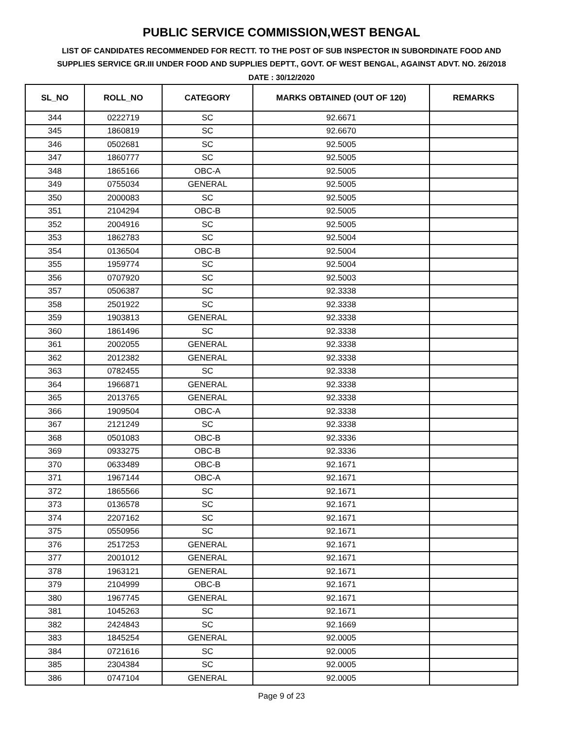PUBLIC SERVICE COMMISSION,WEST BENGAL
LIST OF CANDIDATES RECOMMENDED FOR RECTT. TO THE POST OF SUB INSPECTOR IN SUBORDINATE FOOD AND SUPPLIES SERVICE GR.III UNDER FOOD AND SUPPLIES DEPTT., GOVT. OF WEST BENGAL, AGAINST ADVT. NO. 26/2018
DATE : 30/12/2020
| SL_NO | ROLL_NO | CATEGORY | MARKS OBTAINED (OUT OF 120) | REMARKS |
| --- | --- | --- | --- | --- |
| 344 | 0222719 | SC | 92.6671 | |
| 345 | 1860819 | SC | 92.6670 | |
| 346 | 0502681 | SC | 92.5005 | |
| 347 | 1860777 | SC | 92.5005 | |
| 348 | 1865166 | OBC-A | 92.5005 | |
| 349 | 0755034 | GENERAL | 92.5005 | |
| 350 | 2000083 | SC | 92.5005 | |
| 351 | 2104294 | OBC-B | 92.5005 | |
| 352 | 2004916 | SC | 92.5005 | |
| 353 | 1862783 | SC | 92.5004 | |
| 354 | 0136504 | OBC-B | 92.5004 | |
| 355 | 1959774 | SC | 92.5004 | |
| 356 | 0707920 | SC | 92.5003 | |
| 357 | 0506387 | SC | 92.3338 | |
| 358 | 2501922 | SC | 92.3338 | |
| 359 | 1903813 | GENERAL | 92.3338 | |
| 360 | 1861496 | SC | 92.3338 | |
| 361 | 2002055 | GENERAL | 92.3338 | |
| 362 | 2012382 | GENERAL | 92.3338 | |
| 363 | 0782455 | SC | 92.3338 | |
| 364 | 1966871 | GENERAL | 92.3338 | |
| 365 | 2013765 | GENERAL | 92.3338 | |
| 366 | 1909504 | OBC-A | 92.3338 | |
| 367 | 2121249 | SC | 92.3338 | |
| 368 | 0501083 | OBC-B | 92.3336 | |
| 369 | 0933275 | OBC-B | 92.3336 | |
| 370 | 0633489 | OBC-B | 92.1671 | |
| 371 | 1967144 | OBC-A | 92.1671 | |
| 372 | 1865566 | SC | 92.1671 | |
| 373 | 0136578 | SC | 92.1671 | |
| 374 | 2207162 | SC | 92.1671 | |
| 375 | 0550956 | SC | 92.1671 | |
| 376 | 2517253 | GENERAL | 92.1671 | |
| 377 | 2001012 | GENERAL | 92.1671 | |
| 378 | 1963121 | GENERAL | 92.1671 | |
| 379 | 2104999 | OBC-B | 92.1671 | |
| 380 | 1967745 | GENERAL | 92.1671 | |
| 381 | 1045263 | SC | 92.1671 | |
| 382 | 2424843 | SC | 92.1669 | |
| 383 | 1845254 | GENERAL | 92.0005 | |
| 384 | 0721616 | SC | 92.0005 | |
| 385 | 2304384 | SC | 92.0005 | |
| 386 | 0747104 | GENERAL | 92.0005 | |
Page 9 of 23